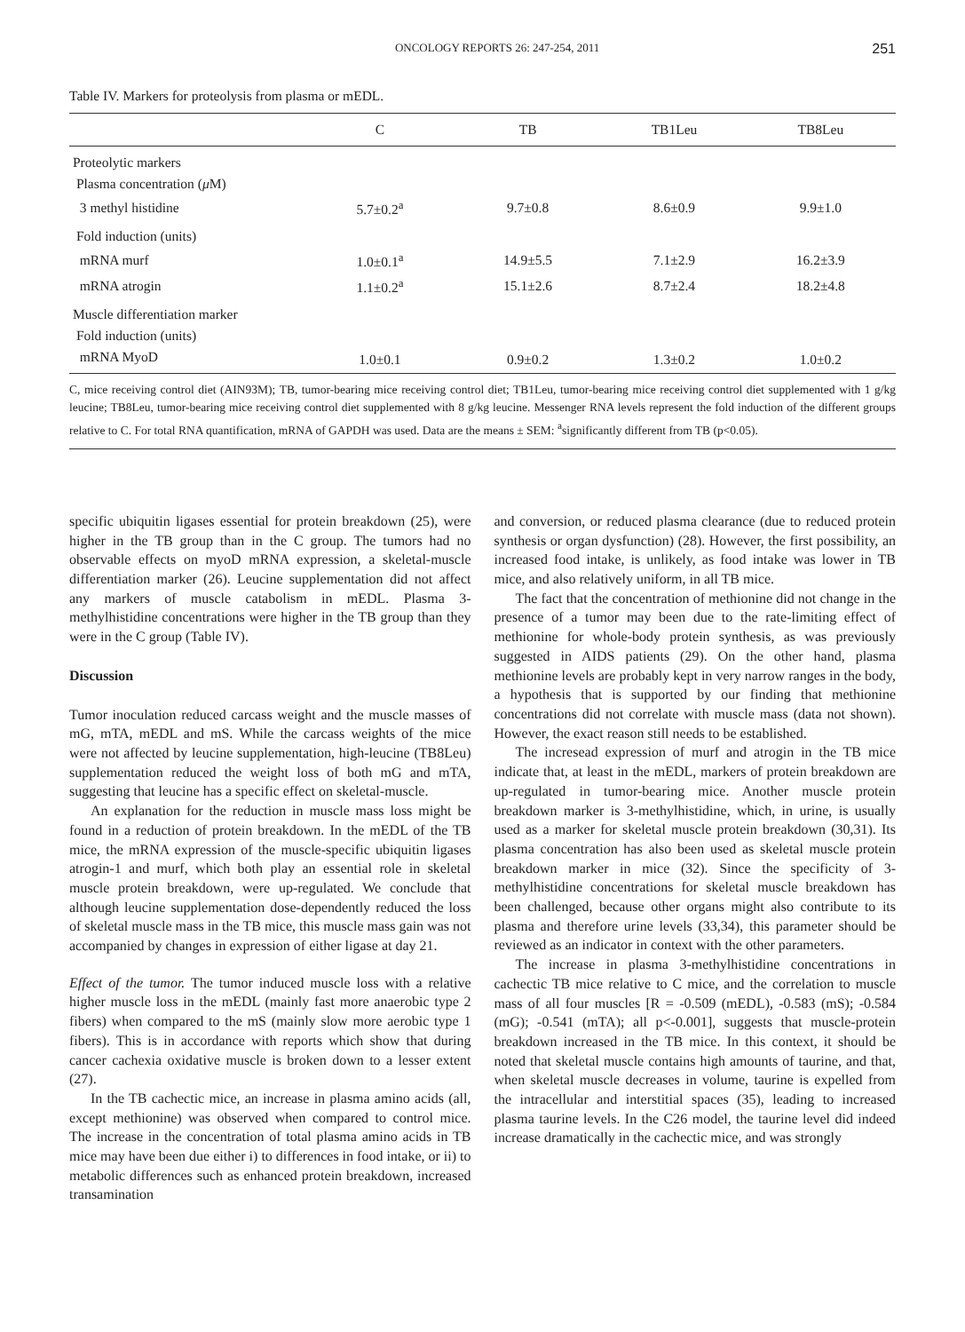ONCOLOGY REPORTS 26: 247-254, 2011 251
Table IV. Markers for proteolysis from plasma or mEDL.
| | C | TB | TB1Leu | TB8Leu |
| --- | --- | --- | --- | --- |
| Proteolytic markers | | | | |
| Plasma concentration ( μ M) | | | | |
| 3 methyl histidine | 5.7±0.2<sup>a</sup> | 9.7±0.8 | 8.6±0.9 | 9.9±1.0 |
| Fold induction (units) | | | | |
| mRNA murf | 1.0±0.1<sup>a</sup> | 14.9±5.5 | 7.1±2.9 | 16.2±3.9 |
| mRNA atrogin | 1.1±0.2<sup>a</sup> | 15.1±2.6 | 8.7±2.4 | 18.2±4.8 |
| Muscle differentiation marker | | | | |
| Fold induction (units) | | | | |
| mRNA MyoD | 1.0±0.1 | 0.9±0.2 | 1.3±0.2 | 1.0±0.2 |
C, mice receiving control diet (AIN93M); TB, tumor-bearing mice receiving control diet; TB1Leu, tumor-bearing mice receiving control diet supplemented with 1 g/kg leucine; TB8Leu, tumor-bearing mice receiving control diet supplemented with 8 g/kg leucine. Messenger RNA levels represent the fold induction of the different groups relative to C. For total RNA quantification, mRNA of GAPDH was used. Data are the means ± SEM: <sup>a</sup>significantly different from TB (p<0.05).
specific ubiquitin ligases essential for protein breakdown (25), were higher in the TB group than in the C group. The tumors had no observable effects on myoD mRNA expression, a skeletal-muscle differentiation marker (26). Leucine supplementation did not affect any markers of muscle catabolism in mEDL. Plasma 3-methylhistidine concentrations were higher in the TB group than they were in the C group (Table IV).
Discussion
Tumor inoculation reduced carcass weight and the muscle masses of mG, mTA, mEDL and mS. While the carcass weights of the mice were not affected by leucine supplementation, high-leucine (TB8Leu) supplementation reduced the weight loss of both mG and mTA, suggesting that leucine has a specific effect on skeletal-muscle.
An explanation for the reduction in muscle mass loss might be found in a reduction of protein breakdown. In the mEDL of the TB mice, the mRNA expression of the muscle-specific ubiquitin ligases atrogin-1 and murf, which both play an essential role in skeletal muscle protein breakdown, were up-regulated. We conclude that although leucine supplementation dose-dependently reduced the loss of skeletal muscle mass in the TB mice, this muscle mass gain was not accompanied by changes in expression of either ligase at day 21.
Effect of the tumor. The tumor induced muscle loss with a relative higher muscle loss in the mEDL (mainly fast more anaerobic type 2 fibers) when compared to the mS (mainly slow more aerobic type 1 fibers). This is in accordance with reports which show that during cancer cachexia oxidative muscle is broken down to a lesser extent (27).
In the TB cachectic mice, an increase in plasma amino acids (all, except methionine) was observed when compared to control mice. The increase in the concentration of total plasma amino acids in TB mice may have been due either i) to differences in food intake, or ii) to metabolic differences such as enhanced protein breakdown, increased transamination
and conversion, or reduced plasma clearance (due to reduced protein synthesis or organ dysfunction) (28). However, the first possibility, an increased food intake, is unlikely, as food intake was lower in TB mice, and also relatively uniform, in all TB mice.
The fact that the concentration of methionine did not change in the presence of a tumor may been due to the rate-limiting effect of methionine for whole-body protein synthesis, as was previously suggested in AIDS patients (29). On the other hand, plasma methionine levels are probably kept in very narrow ranges in the body, a hypothesis that is supported by our finding that methionine concentrations did not correlate with muscle mass (data not shown). However, the exact reason still needs to be established.
The incresead expression of murf and atrogin in the TB mice indicate that, at least in the mEDL, markers of protein breakdown are up-regulated in tumor-bearing mice. Another muscle protein breakdown marker is 3-methylhistidine, which, in urine, is usually used as a marker for skeletal muscle protein breakdown (30,31). Its plasma concentration has also been used as skeletal muscle protein breakdown marker in mice (32). Since the specificity of 3-methylhistidine concentrations for skeletal muscle breakdown has been challenged, because other organs might also contribute to its plasma and therefore urine levels (33,34), this parameter should be reviewed as an indicator in context with the other parameters.
The increase in plasma 3-methylhistidine concentrations in cachectic TB mice relative to C mice, and the correlation to muscle mass of all four muscles [R = -0.509 (mEDL), -0.583 (mS); -0.584 (mG); -0.541 (mTA); all p<-0.001], suggests that muscle-protein breakdown increased in the TB mice. In this context, it should be noted that skeletal muscle contains high amounts of taurine, and that, when skeletal muscle decreases in volume, taurine is expelled from the intracellular and interstitial spaces (35), leading to increased plasma taurine levels. In the C26 model, the taurine level did indeed increase dramatically in the cachectic mice, and was strongly